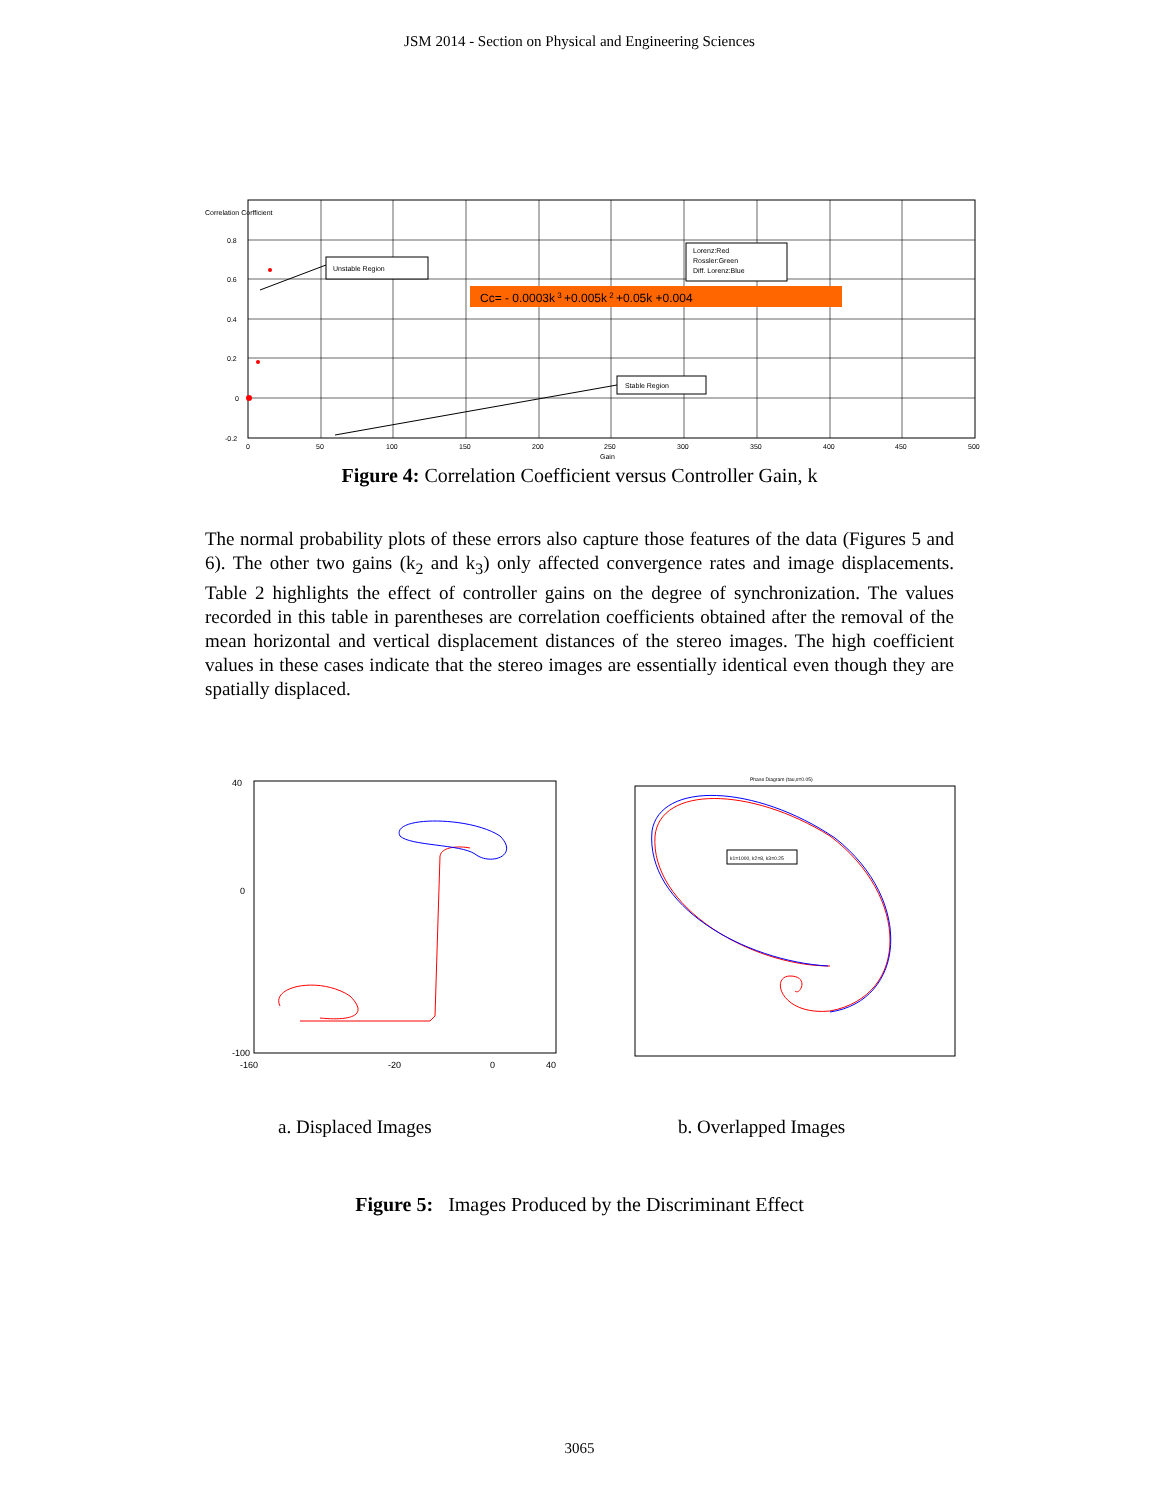JSM 2014 - Section on Physical and Engineering Sciences
Correlation Corfficient
0.8
0.6
0.4
0.2
0
-0.2
0
50
100
150
200
250
300
350
400
450
500
Gain
Unstable Region
Lorenz:Red
Rossler:Green
Diff. Lorenz:Blue
Cc= - 0.0003k 3 +0.005k 2 +0.05k +0.004
Stable Region
Figure 4: Correlation Coefficient versus Controller Gain, k
The normal probability plots of these errors also capture those features of the data (Figures 5 and 6). The other two gains (k<sub>2</sub> and k<sub>3</sub>) only affected convergence rates and image displacements. Table 2 highlights the effect of controller gains on the degree of synchronization. The values recorded in this table in parentheses are correlation coefficients obtained after the removal of the mean horizontal and vertical displacement distances of the stereo images. The high coefficient values in these cases indicate that the stereo images are essentially identical even though they are spatially displaced.
40
-100
0
-160
-20
0
40
Phase Diagram (tau,s=0.05)
k1=1000, k2=8, k3=0.25
a. Displaced Images b. Overlapped Images
Figure 5: Images Produced by the Discriminant Effect
3065